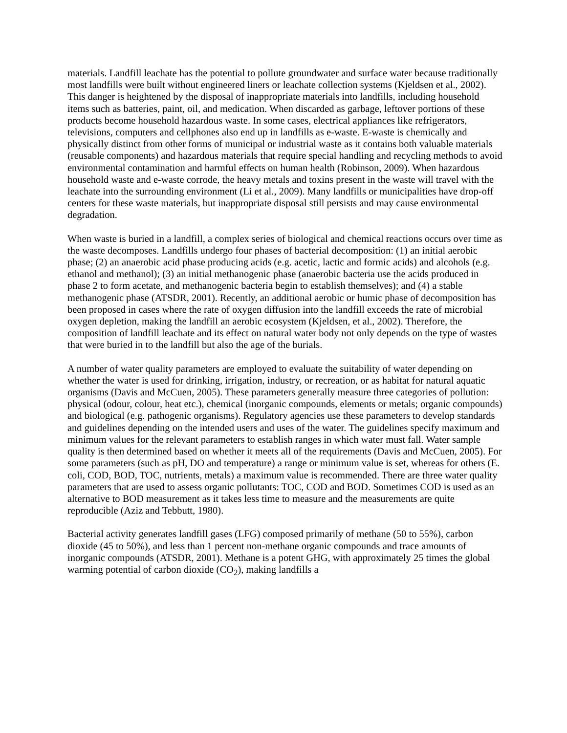materials. Landfill leachate has the potential to pollute groundwater and surface water because traditionally most landfills were built without engineered liners or leachate collection systems (Kjeldsen et al., 2002). This danger is heightened by the disposal of inappropriate materials into landfills, including household items such as batteries, paint, oil, and medication. When discarded as garbage, leftover portions of these products become household hazardous waste. In some cases, electrical appliances like refrigerators, televisions, computers and cellphones also end up in landfills as e-waste. E-waste is chemically and physically distinct from other forms of municipal or industrial waste as it contains both valuable materials (reusable components) and hazardous materials that require special handling and recycling methods to avoid environmental contamination and harmful effects on human health (Robinson, 2009). When hazardous household waste and e-waste corrode, the heavy metals and toxins present in the waste will travel with the leachate into the surrounding environment (Li et al., 2009). Many landfills or municipalities have drop-off centers for these waste materials, but inappropriate disposal still persists and may cause environmental degradation.
When waste is buried in a landfill, a complex series of biological and chemical reactions occurs over time as the waste decomposes. Landfills undergo four phases of bacterial decomposition: (1) an initial aerobic phase; (2) an anaerobic acid phase producing acids (e.g. acetic, lactic and formic acids) and alcohols (e.g. ethanol and methanol); (3) an initial methanogenic phase (anaerobic bacteria use the acids produced in phase 2 to form acetate, and methanogenic bacteria begin to establish themselves); and (4) a stable methanogenic phase (ATSDR, 2001). Recently, an additional aerobic or humic phase of decomposition has been proposed in cases where the rate of oxygen diffusion into the landfill exceeds the rate of microbial oxygen depletion, making the landfill an aerobic ecosystem (Kjeldsen, et al., 2002). Therefore, the composition of landfill leachate and its effect on natural water body not only depends on the type of wastes that were buried in to the landfill but also the age of the burials.
A number of water quality parameters are employed to evaluate the suitability of water depending on whether the water is used for drinking, irrigation, industry, or recreation, or as habitat for natural aquatic organisms (Davis and McCuen, 2005). These parameters generally measure three categories of pollution: physical (odour, colour, heat etc.), chemical (inorganic compounds, elements or metals; organic compounds) and biological (e.g. pathogenic organisms). Regulatory agencies use these parameters to develop standards and guidelines depending on the intended users and uses of the water. The guidelines specify maximum and minimum values for the relevant parameters to establish ranges in which water must fall. Water sample quality is then determined based on whether it meets all of the requirements (Davis and McCuen, 2005). For some parameters (such as pH, DO and temperature) a range or minimum value is set, whereas for others (E. coli, COD, BOD, TOC, nutrients, metals) a maximum value is recommended. There are three water quality parameters that are used to assess organic pollutants: TOC, COD and BOD. Sometimes COD is used as an alternative to BOD measurement as it takes less time to measure and the measurements are quite reproducible (Aziz and Tebbutt, 1980).
Bacterial activity generates landfill gases (LFG) composed primarily of methane (50 to 55%), carbon dioxide (45 to 50%), and less than 1 percent non-methane organic compounds and trace amounts of inorganic compounds (ATSDR, 2001). Methane is a potent GHG, with approximately 25 times the global warming potential of carbon dioxide (CO<sub>2</sub>), making landfills a